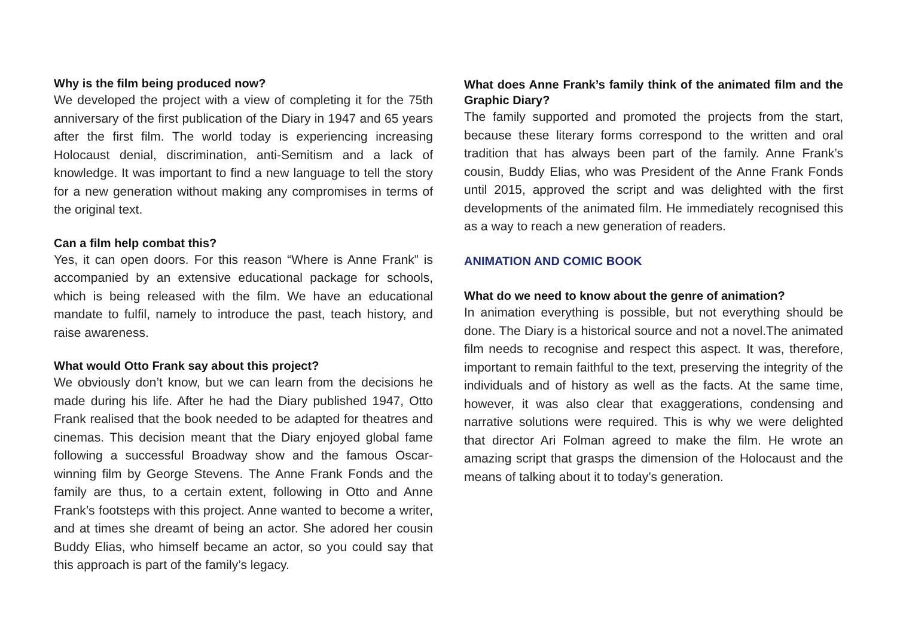Why is the film being produced now?
We developed the project with a view of completing it for the 75th anniversary of the first publication of the Diary in 1947 and 65 years after the first film. The world today is experiencing increasing Holocaust denial, discrimination, anti-Semitism and a lack of knowledge. It was important to find a new language to tell the story for a new generation without making any compromises in terms of the original text.
Can a film help combat this?
Yes, it can open doors. For this reason “Where is Anne Frank” is accompanied by an extensive educational package for schools, which is being released with the film. We have an educational mandate to fulfil, namely to introduce the past, teach history, and raise awareness.
What would Otto Frank say about this project?
We obviously don’t know, but we can learn from the decisions he made during his life. After he had the Diary published 1947, Otto Frank realised that the book needed to be adapted for theatres and cinemas. This decision meant that the Diary enjoyed global fame following a successful Broadway show and the famous Oscar-winning film by George Stevens. The Anne Frank Fonds and the family are thus, to a certain extent, following in Otto and Anne Frank’s footsteps with this project. Anne wanted to become a writer, and at times she dreamt of being an actor. She adored her cousin Buddy Elias, who himself became an actor, so you could say that this approach is part of the family’s legacy.
What does Anne Frank’s family think of the animated film and the Graphic Diary?
The family supported and promoted the projects from the start, because these literary forms correspond to the written and oral tradition that has always been part of the family. Anne Frank’s cousin, Buddy Elias, who was President of the Anne Frank Fonds until 2015, approved the script and was delighted with the first developments of the animated film. He immediately recognised this as a way to reach a new generation of readers.
ANIMATION AND COMIC BOOK
What do we need to know about the genre of animation?
In animation everything is possible, but not everything should be done. The Diary is a historical source and not a novel.The animated film needs to recognise and respect this aspect. It was, therefore, important to remain faithful to the text, preserving the integrity of the individuals and of history as well as the facts. At the same time, however, it was also clear that exaggerations, condensing and narrative solutions were required. This is why we were delighted that director Ari Folman agreed to make the film. He wrote an amazing script that grasps the dimension of the Holocaust and the means of talking about it to today’s generation.